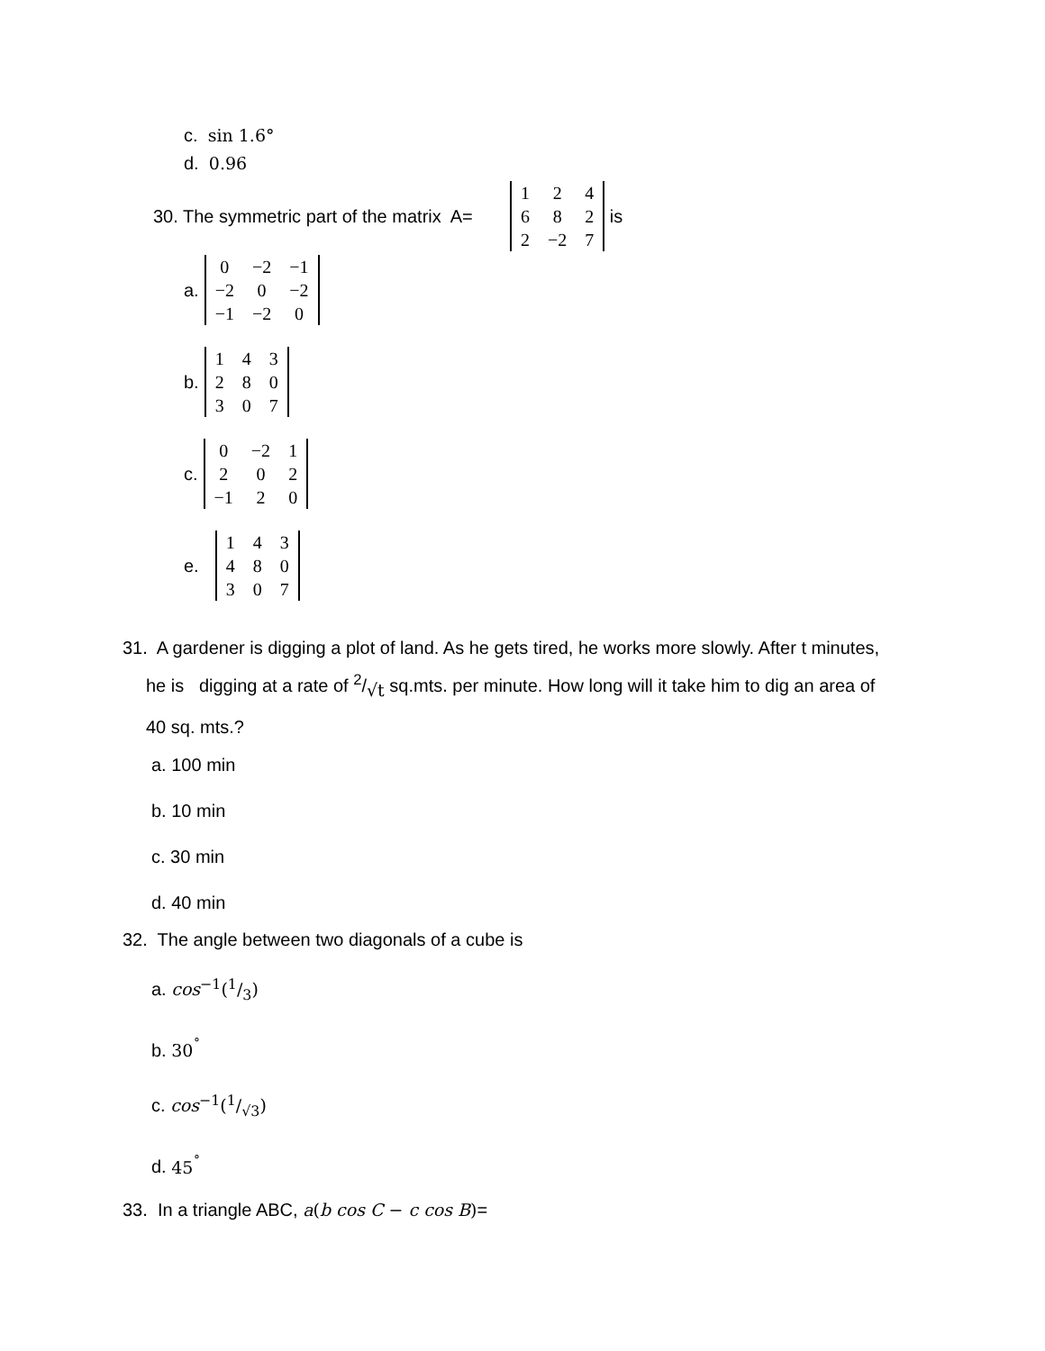c. sin 1.6°
d. 0.96
30. The symmetric part of the matrix A=
| 1 | 2 | 4 |
| 6 | 8 | 2 |
| 2 | −2 | 7 |
is
a.
| 0 | −2 | −1 |
| −2 | 0 | −2 |
| −1 | −2 | 0 |
b.
| 1 | 4 | 3 |
| 2 | 8 | 0 |
| 3 | 0 | 7 |
c.
| 0 | −2 | 1 |
| 2 | 0 | 2 |
| −1 | 2 | 0 |
e.
| 1 | 4 | 3 |
| 4 | 8 | 0 |
| 3 | 0 | 7 |
31. A gardener is digging a plot of land. As he gets tired, he works more slowly. After t minutes,
he is digging at a rate of 2/√t sq.mts. per minute. How long will it take him to dig an area of
40 sq. mts.?
a. 100 min
b. 10 min
c. 30 min
d. 40 min
32. The angle between two diagonals of a cube is
a. cos<sup>−1</sup>(1/3)
b. 30<sup>˚</sup>
c. cos<sup>−1</sup>(1/√3)
d. 45<sup>˚</sup>
33. In a triangle ABC, a(b cos C − c cos B)=